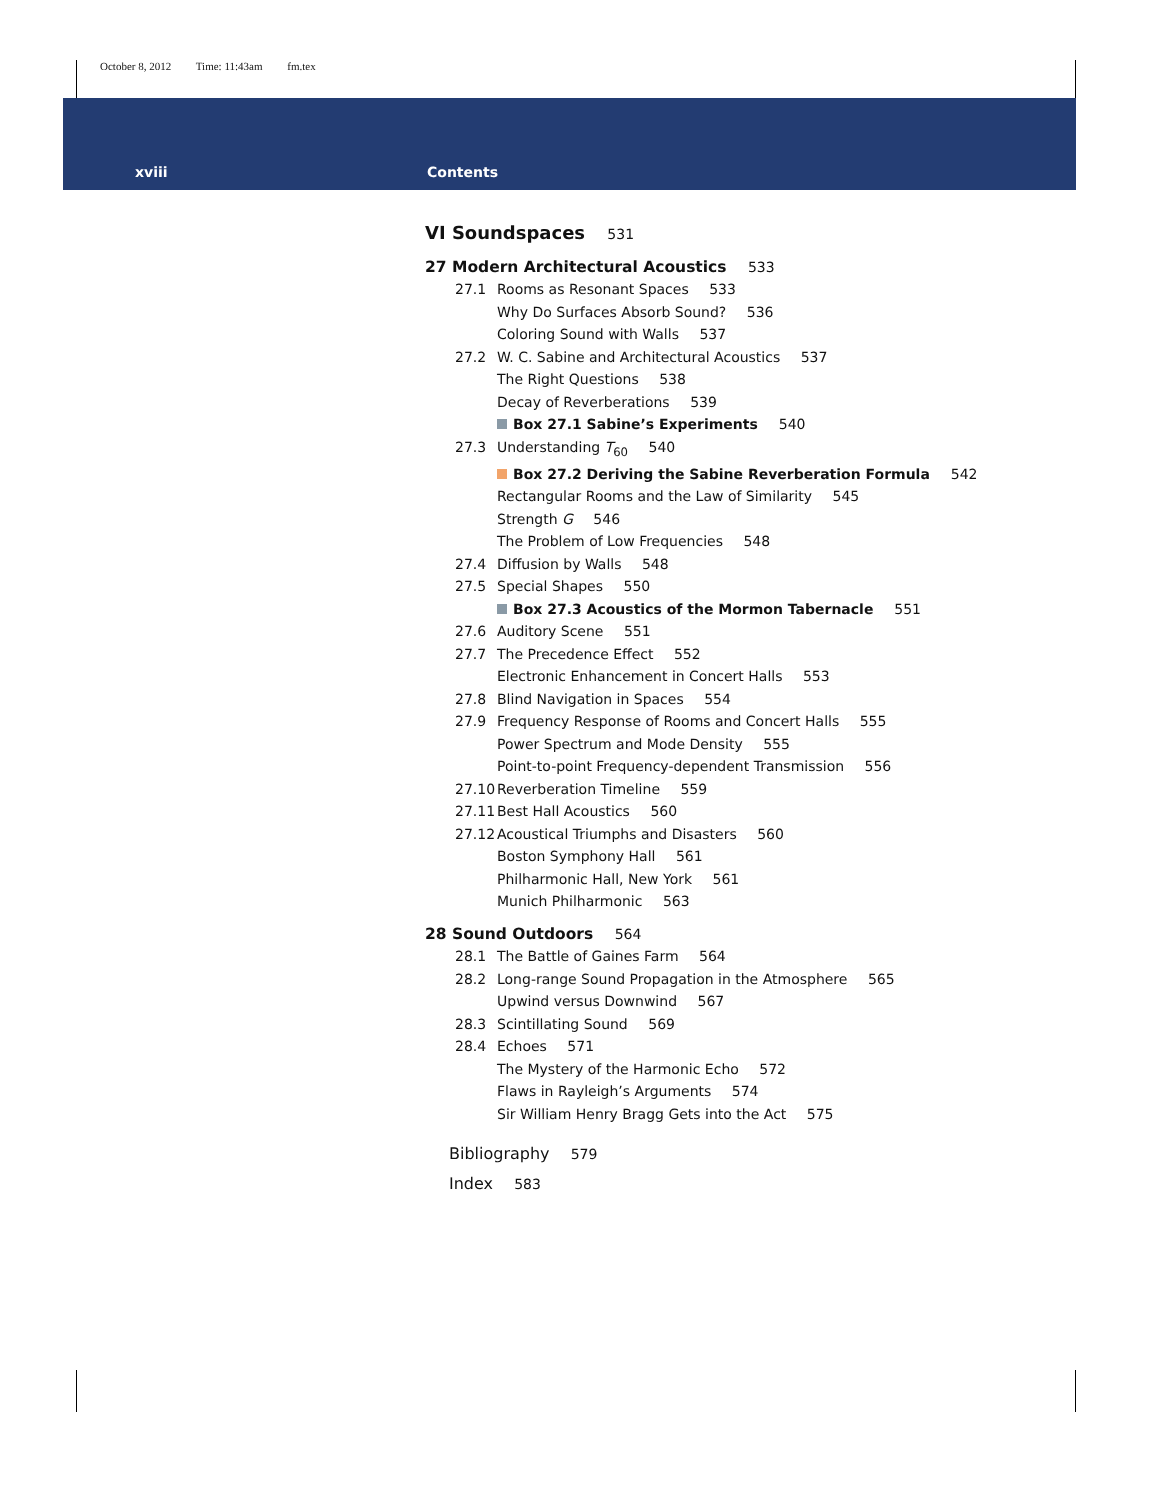October 8, 2012 Time: 11:43am fm.tex
xviii Contents
VI Soundspaces 531
27 Modern Architectural Acoustics 533
27.1 Rooms as Resonant Spaces 533
Why Do Surfaces Absorb Sound? 536
Coloring Sound with Walls 537
27.2 W. C. Sabine and Architectural Acoustics 537
The Right Questions 538
Decay of Reverberations 539
Box 27.1 Sabine’s Experiments 540
27.3 Understanding T<sub>60</sub> 540
Box 27.2 Deriving the Sabine Reverberation Formula 542
Rectangular Rooms and the Law of Similarity 545
Strength G 546
The Problem of Low Frequencies 548
27.4 Diffusion by Walls 548
27.5 Special Shapes 550
Box 27.3 Acoustics of the Mormon Tabernacle 551
27.6 Auditory Scene 551
27.7 The Precedence Effect 552
Electronic Enhancement in Concert Halls 553
27.8 Blind Navigation in Spaces 554
27.9 Frequency Response of Rooms and Concert Halls 555
Power Spectrum and Mode Density 555
Point-to-point Frequency-dependent Transmission 556
27.10 Reverberation Timeline 559
27.11 Best Hall Acoustics 560
27.12 Acoustical Triumphs and Disasters 560
Boston Symphony Hall 561
Philharmonic Hall, New York 561
Munich Philharmonic 563
28 Sound Outdoors 564
28.1 The Battle of Gaines Farm 564
28.2 Long-range Sound Propagation in the Atmosphere 565
Upwind versus Downwind 567
28.3 Scintillating Sound 569
28.4 Echoes 571
The Mystery of the Harmonic Echo 572
Flaws in Rayleigh’s Arguments 574
Sir William Henry Bragg Gets into the Act 575
Bibliography 579
Index 583